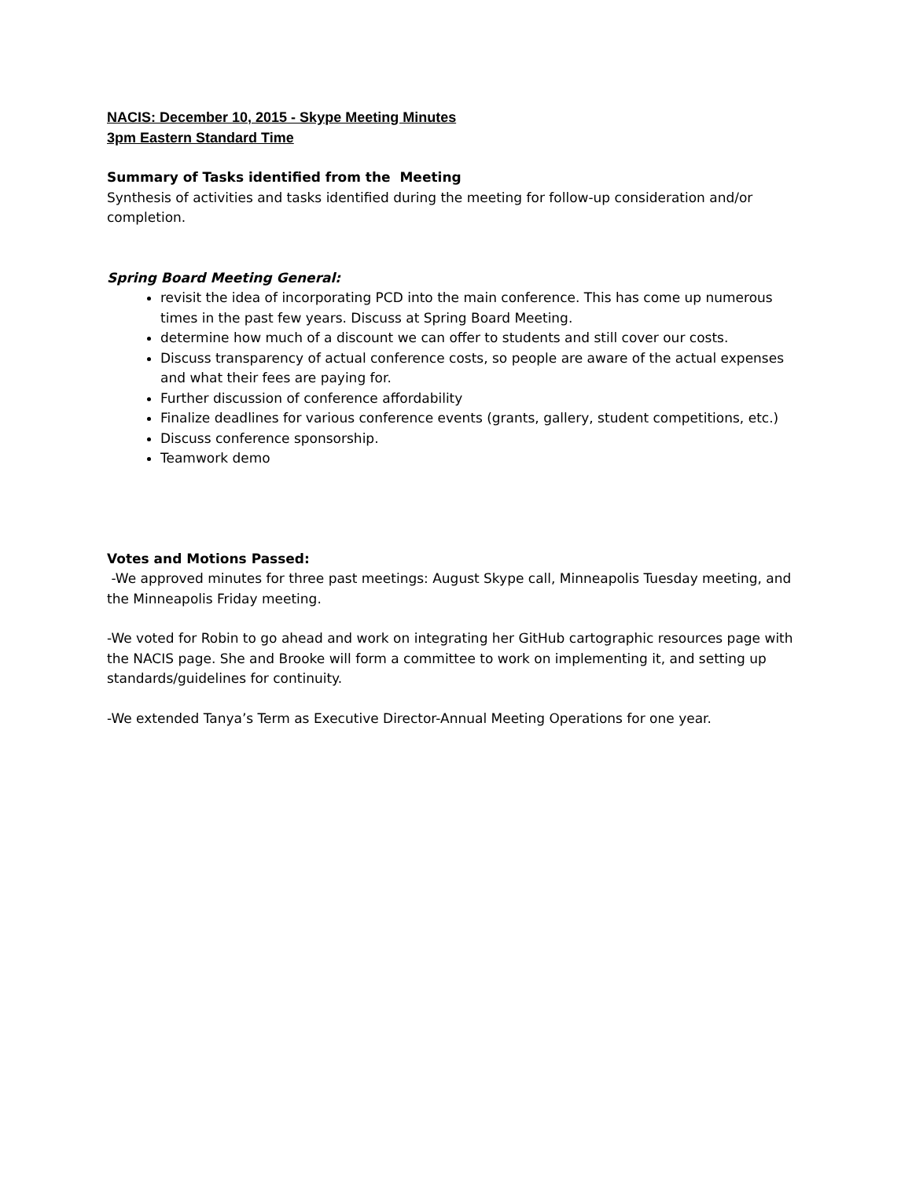NACIS: December 10, 2015 - Skype Meeting Minutes
3pm Eastern Standard Time
Summary of Tasks identified from the Meeting
Synthesis of activities and tasks identified during the meeting for follow-up consideration and/or completion.
Spring Board Meeting General:
revisit the idea of incorporating PCD into the main conference. This has come up numerous times in the past few years. Discuss at Spring Board Meeting.
determine how much of a discount we can offer to students and still cover our costs.
Discuss transparency of actual conference costs, so people are aware of the actual expenses and what their fees are paying for.
Further discussion of conference affordability
Finalize deadlines for various conference events (grants, gallery, student competitions, etc.)
Discuss conference sponsorship.
Teamwork demo
Votes and Motions Passed:
-We approved minutes for three past meetings: August Skype call, Minneapolis Tuesday meeting, and the Minneapolis Friday meeting.
-We voted for Robin to go ahead and work on integrating her GitHub cartographic resources page with the NACIS page. She and Brooke will form a committee to work on implementing it, and setting up standards/guidelines for continuity.
-We extended Tanya’s Term as Executive Director-Annual Meeting Operations for one year.